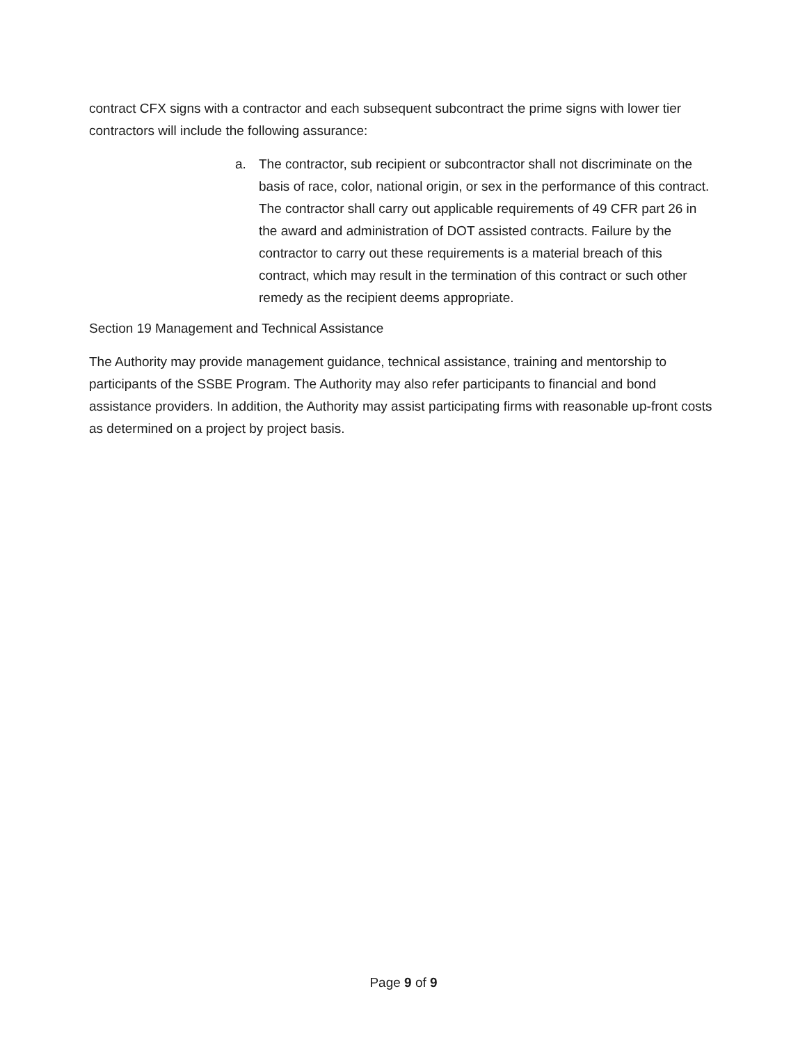contract CFX signs with a contractor and each subsequent subcontract the prime signs with lower tier contractors will include the following assurance:
a. The contractor, sub recipient or subcontractor shall not discriminate on the basis of race, color, national origin, or sex in the performance of this contract. The contractor shall carry out applicable requirements of 49 CFR part 26 in the award and administration of DOT assisted contracts. Failure by the contractor to carry out these requirements is a material breach of this contract, which may result in the termination of this contract or such other remedy as the recipient deems appropriate.
Section 19 Management and Technical Assistance
The Authority may provide management guidance, technical assistance, training and mentorship to participants of the SSBE Program. The Authority may also refer participants to financial and bond assistance providers. In addition, the Authority may assist participating firms with reasonable up-front costs as determined on a project by project basis.
Page 9 of 9